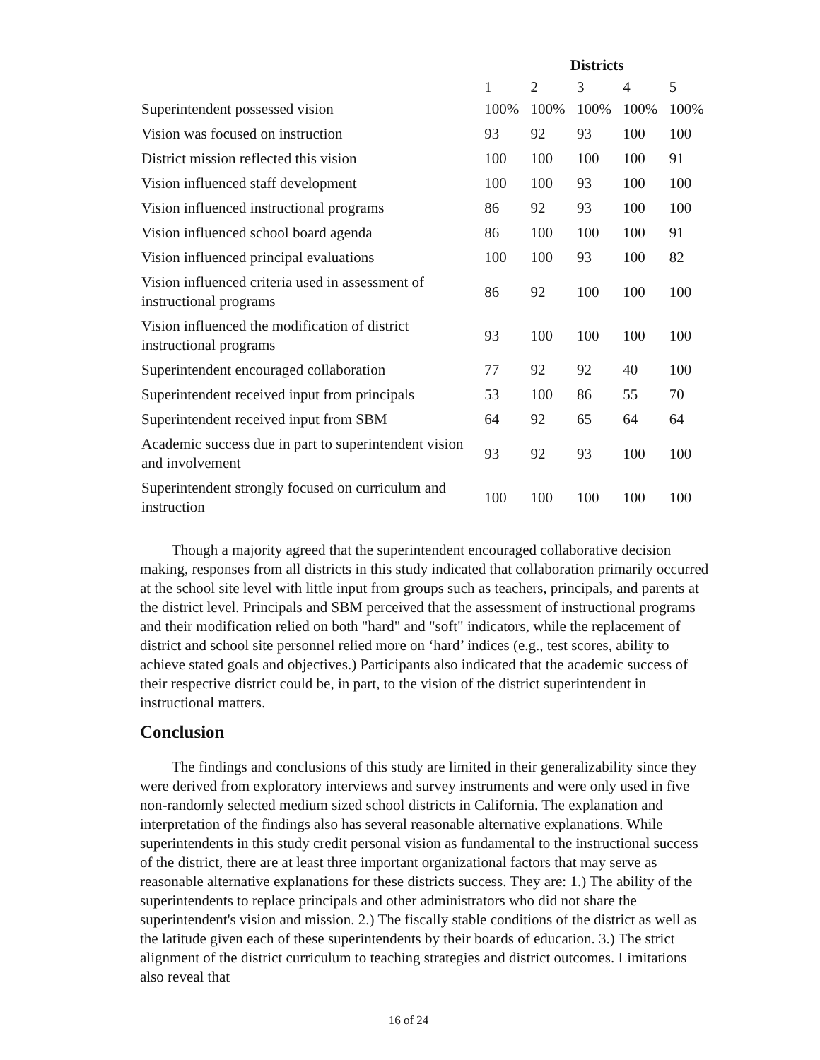| | Districts | | | | |
| | 1 | 2 | 3 | 4 | 5 |
| Superintendent possessed vision | 100% | 100% | 100% | 100% | 100% |
| Vision was focused on instruction | 93 | 92 | 93 | 100 | 100 |
| District mission reflected this vision | 100 | 100 | 100 | 100 | 91 |
| Vision influenced staff development | 100 | 100 | 93 | 100 | 100 |
| Vision influenced instructional programs | 86 | 92 | 93 | 100 | 100 |
| Vision influenced school board agenda | 86 | 100 | 100 | 100 | 91 |
| Vision influenced principal evaluations | 100 | 100 | 93 | 100 | 82 |
| Vision influenced criteria used in assessment of instructional programs | 86 | 92 | 100 | 100 | 100 |
| Vision influenced the modification of district instructional programs | 93 | 100 | 100 | 100 | 100 |
| Superintendent encouraged collaboration | 77 | 92 | 92 | 40 | 100 |
| Superintendent received input from principals | 53 | 100 | 86 | 55 | 70 |
| Superintendent received input from SBM | 64 | 92 | 65 | 64 | 64 |
| Academic success due in part to superintendent vision and involvement | 93 | 92 | 93 | 100 | 100 |
| Superintendent strongly focused on curriculum and instruction | 100 | 100 | 100 | 100 | 100 |
Though a majority agreed that the superintendent encouraged collaborative decision making, responses from all districts in this study indicated that collaboration primarily occurred at the school site level with little input from groups such as teachers, principals, and parents at the district level. Principals and SBM perceived that the assessment of instructional programs and their modification relied on both "hard" and "soft" indicators, while the replacement of district and school site personnel relied more on ‘hard’ indices (e.g., test scores, ability to achieve stated goals and objectives.) Participants also indicated that the academic success of their respective district could be, in part, to the vision of the district superintendent in instructional matters.
Conclusion
The findings and conclusions of this study are limited in their generalizability since they were derived from exploratory interviews and survey instruments and were only used in five non-randomly selected medium sized school districts in California. The explanation and interpretation of the findings also has several reasonable alternative explanations. While superintendents in this study credit personal vision as fundamental to the instructional success of the district, there are at least three important organizational factors that may serve as reasonable alternative explanations for these districts success. They are: 1.) The ability of the superintendents to replace principals and other administrators who did not share the superintendent's vision and mission. 2.) The fiscally stable conditions of the district as well as the latitude given each of these superintendents by their boards of education. 3.) The strict alignment of the district curriculum to teaching strategies and district outcomes. Limitations also reveal that
16 of 24